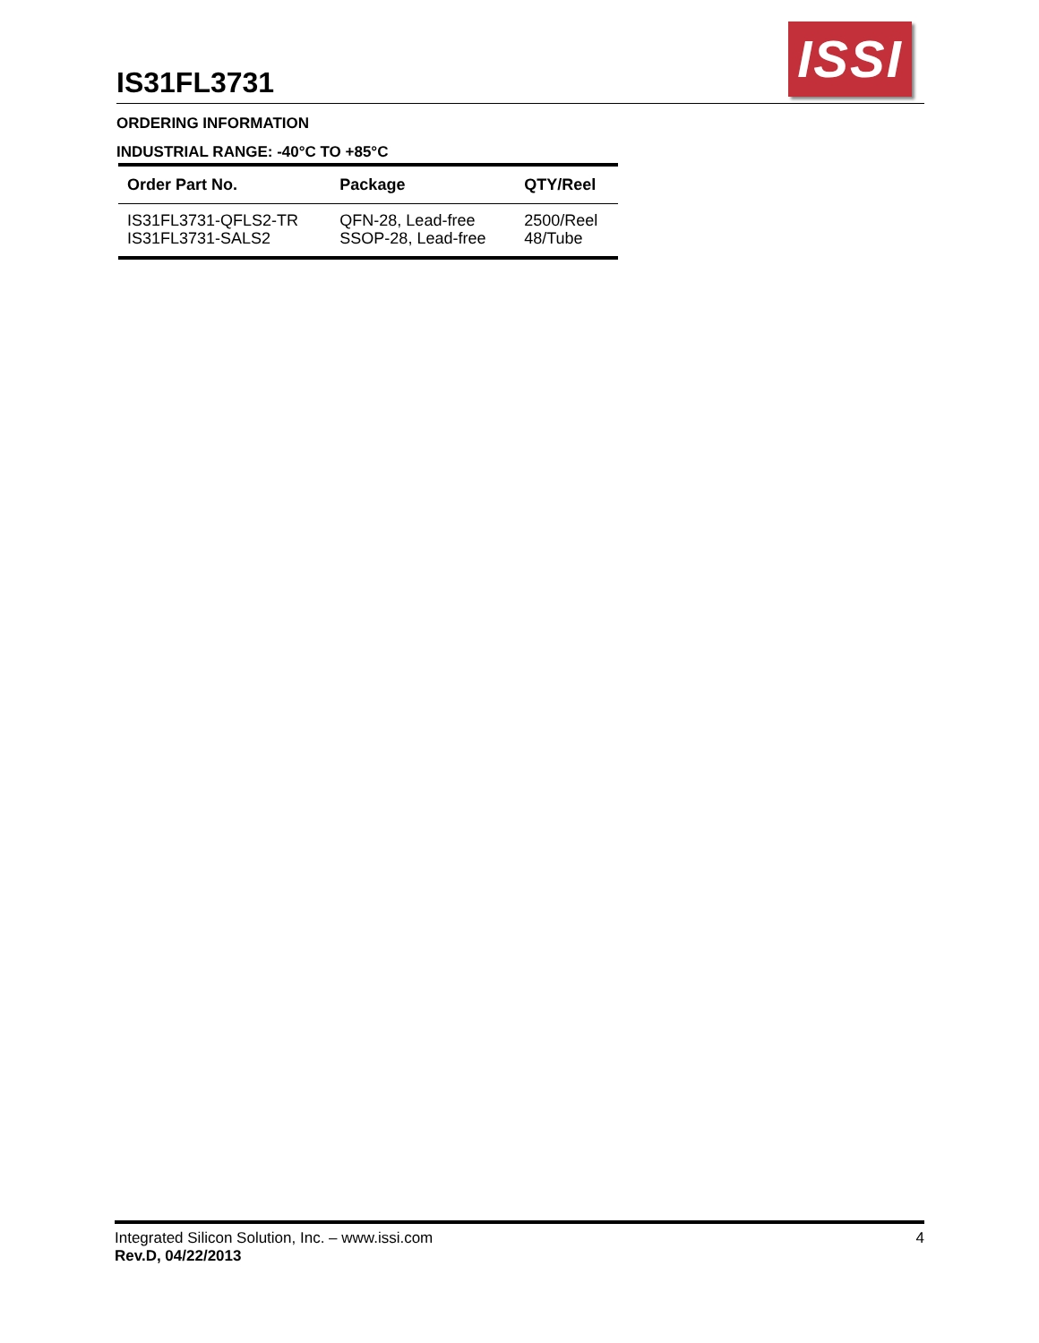IS31FL3731
ISSI
ORDERING INFORMATION
INDUSTRIAL RANGE: -40°C TO +85°C
| Order Part No. | Package | QTY/Reel |
| --- | --- | --- |
| IS31FL3731-QFLS2-TR IS31FL3731-SALS2 | QFN-28, Lead-free SSOP-28, Lead-free | 2500/Reel 48/Tube |
4 Integrated Silicon Solution, Inc. – www.issi.com
Rev.D, 04/22/2013